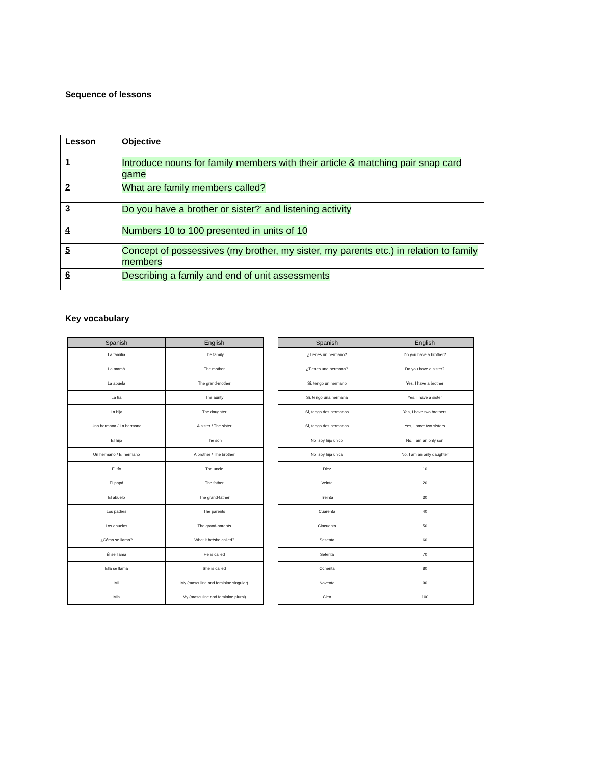Sequence of lessons
| Lesson | Objective |
| 1 | Introduce nouns for family members with their article & matching pair snap card game |
| 2 | What are family members called? |
| 3 | Do you have a brother or sister?' and listening activity |
| 4 | Numbers 10 to 100 presented in units of 10 |
| 5 | Concept of possessives (my brother, my sister, my parents etc.) in relation to family members |
| 6 | Describing a family and end of unit assessments |
Key vocabulary
| Spanish | English |
| --- | --- |
| La familia | The family |
| La mamá | The mother |
| La abuela | The grand-mother |
| La tía | The aunty |
| La hija | The daughter |
| Una hermana / La hermana | A sister / The sister |
| El hijo | The son |
| Un hermano / El hermano | A brother / The brother |
| El tío | The uncle |
| El papá | The father |
| El abuelo | The grand-father |
| Los padres | The parents |
| Los abuelos | The grand-parents |
| ¿Cómo se llama? | What it he/she called? |
| Él se llama | He is called |
| Ella se llama | She is called |
| Mi | My (masculine and feminine singular) |
| Mis | My (masculine and feminine plural) |
| Spanish | English |
| --- | --- |
| ¿Tienes un hermano? | Do you have a brother? |
| ¿Tienes una hermana? | Do you have a sister? |
| Sí, tengo un hermano | Yes, I have a brother |
| Sí, tengo una hermana | Yes, I have a sister |
| Sí, tengo dos hermanos | Yes, I have two brothers |
| Sí, tengo dos hermanas | Yes, I have two sisters |
| No, soy hijo único | No, I am an only son |
| No, soy hija única | No, I am an only daughter |
| Diez | 10 |
| Veinte | 20 |
| Treinta | 30 |
| Cuarenta | 40 |
| Cincuenta | 50 |
| Sesenta | 60 |
| Setenta | 70 |
| Ochenta | 80 |
| Noventa | 90 |
| Cien | 100 |